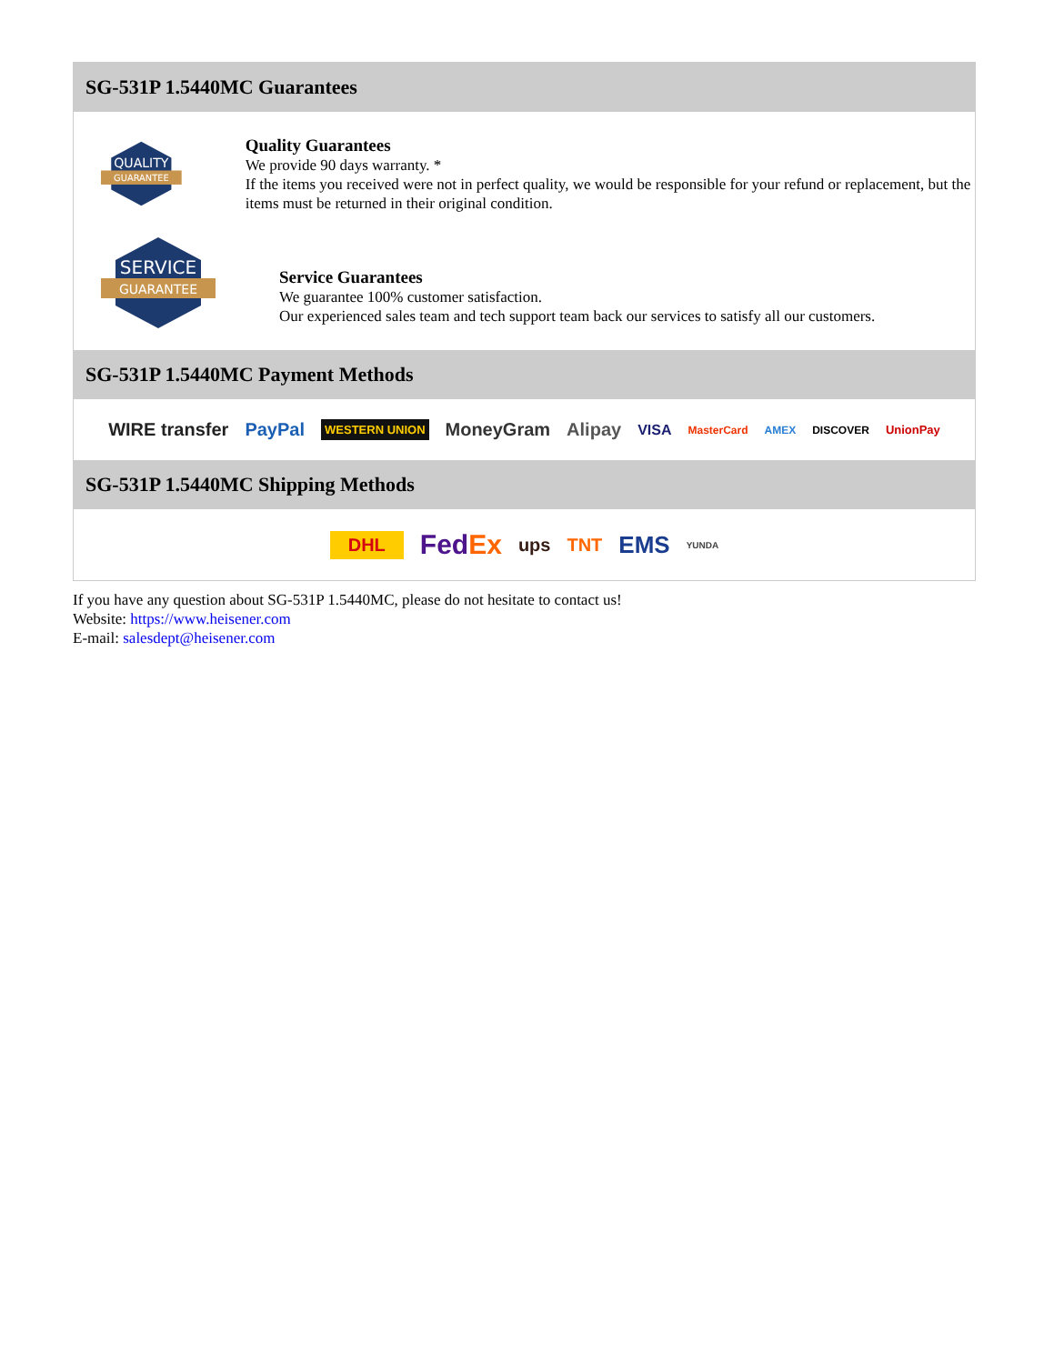SG-531P 1.5440MC Guarantees
QUALITY
GUARANTEE
Quality Guarantees
We provide 90 days warranty. *
If the items you received were not in perfect quality, we would be responsible for your refund or replacement, but the items must be returned in their original condition.
SERVICE
GUARANTEE
Service Guarantees
We guarantee 100% customer satisfaction.
Our experienced sales team and tech support team back our services to satisfy all our customers.
SG-531P 1.5440MC Payment Methods
WIRE transfer PayPal WESTERN UNION MoneyGram Alipay VISA MasterCard AMEX DISCOVER UnionPay
SG-531P 1.5440MC Shipping Methods
DHL FedEx ups TNT EMS YUNDA
If you have any question about SG-531P 1.5440MC, please do not hesitate to contact us!
Website: https://www.heisener.com
E-mail: salesdept@heisener.com